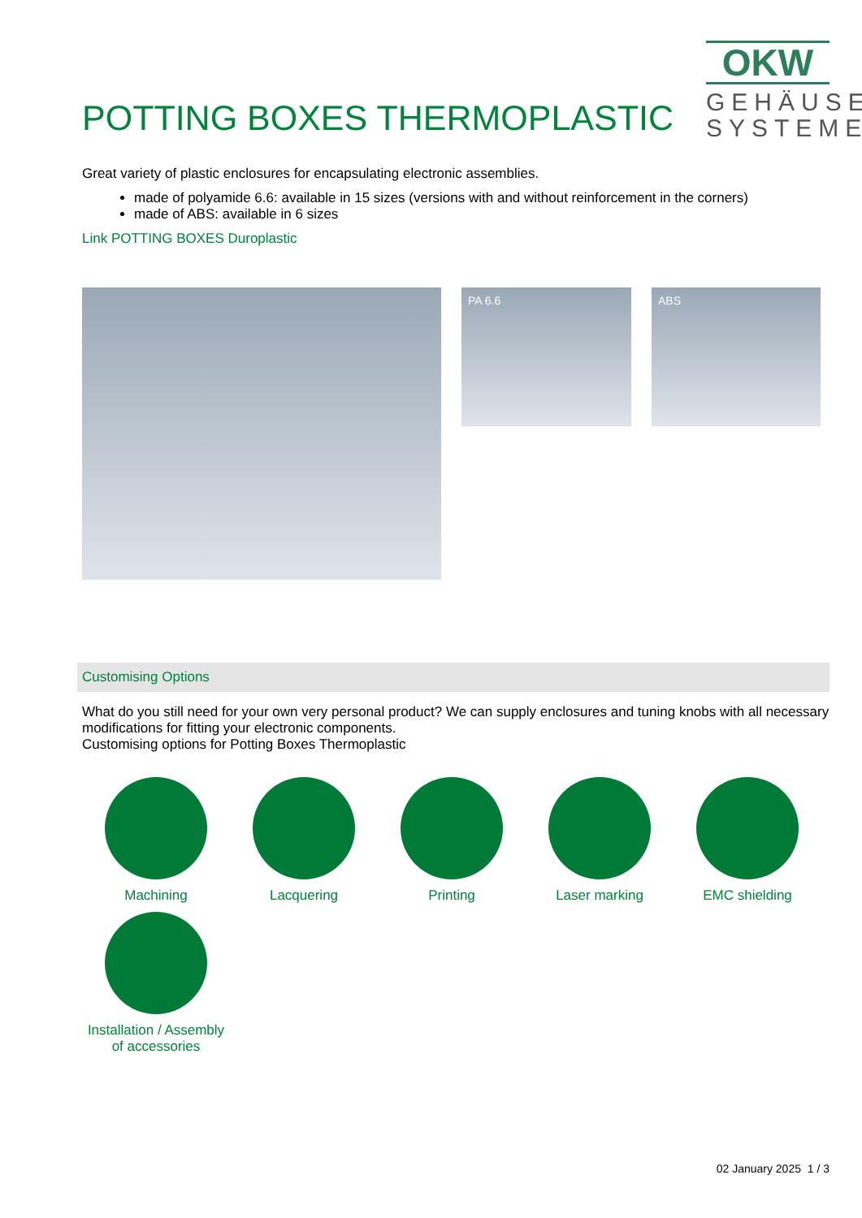POTTING BOXES THERMOPLASTIC
OKW
GEHÄUSE
SYSTEME
Great variety of plastic enclosures for encapsulating electronic assemblies.
made of polyamide 6.6: available in 15 sizes (versions with and without reinforcement in the corners)
made of ABS: available in 6 sizes
Link POTTING BOXES Duroplastic
PA 6.6 ABS
Customising Options
What do you still need for your own very personal product? We can supply enclosures and tuning knobs with all necessary modifications for fitting your electronic components.
Customising options for Potting Boxes Thermoplastic
Machining
Lacquering
Printing
Laser marking
EMC shielding
Installation / Assembly of accessories
02 January 2025 1 / 3